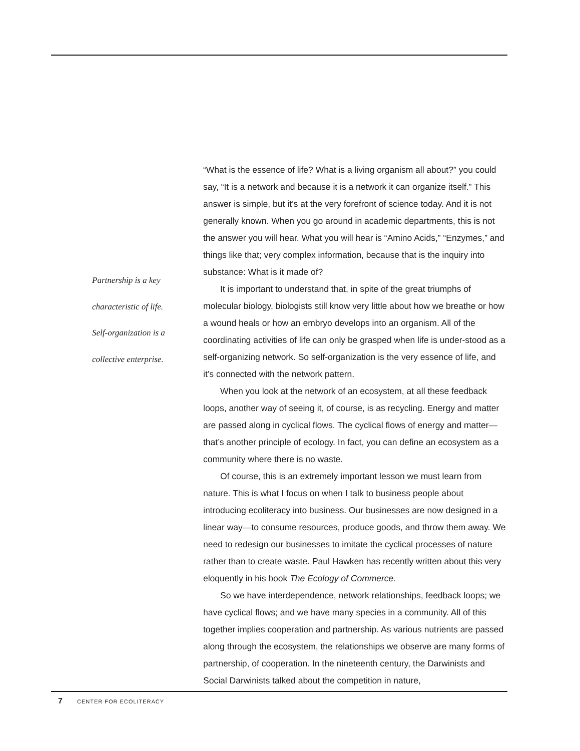Partnership is a key
characteristic of life.
Self-organization is a
collective enterprise.
“What is the essence of life? What is a living organism all about?” you could say, “It is a network and because it is a network it can organize itself.” This answer is simple, but it’s at the very forefront of science today. And it is not generally known. When you go around in academic departments, this is not the answer you will hear. What you will hear is “Amino Acids,” “Enzymes,” and things like that; very complex information, because that is the inquiry into substance: What is it made of?
It is important to understand that, in spite of the great triumphs of molecular biology, biologists still know very little about how we breathe or how a wound heals or how an embryo develops into an organism. All of the coordinating activities of life can only be grasped when life is under-stood as a self-organizing network. So self-organization is the very essence of life, and it’s connected with the network pattern.
When you look at the network of an ecosystem, at all these feedback loops, another way of seeing it, of course, is as recycling. Energy and matter are passed along in cyclical flows. The cyclical flows of energy and matter—that’s another principle of ecology. In fact, you can define an ecosystem as a community where there is no waste.
Of course, this is an extremely important lesson we must learn from nature. This is what I focus on when I talk to business people about introducing ecoliteracy into business. Our businesses are now designed in a linear way—to consume resources, produce goods, and throw them away. We need to redesign our businesses to imitate the cyclical processes of nature rather than to create waste. Paul Hawken has recently written about this very eloquently in his book The Ecology of Commerce.
So we have interdependence, network relationships, feedback loops; we have cyclical flows; and we have many species in a community. All of this together implies cooperation and partnership. As various nutrients are passed along through the ecosystem, the relationships we observe are many forms of partnership, of cooperation. In the nineteenth century, the Darwinists and Social Darwinists talked about the competition in nature,
7 CENTER FOR ECOLITERACY